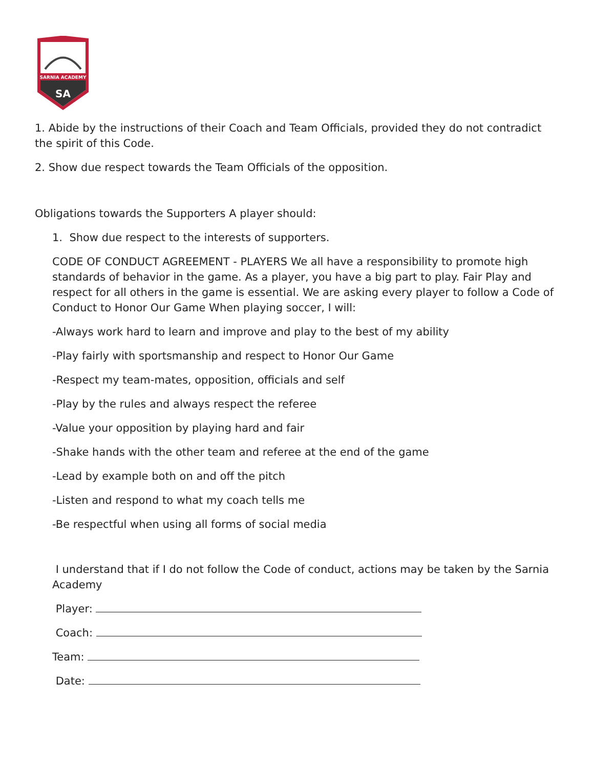SARNIA ACADEMY
SA
1. Abide by the instructions of their Coach and Team Officials, provided they do not contradict the spirit of this Code.
2. Show due respect towards the Team Officials of the opposition.
Obligations towards the Supporters A player should:
1. Show due respect to the interests of supporters.
CODE OF CONDUCT AGREEMENT - PLAYERS We all have a responsibility to promote high standards of behavior in the game. As a player, you have a big part to play. Fair Play and respect for all others in the game is essential. We are asking every player to follow a Code of Conduct to Honor Our Game When playing soccer, I will:
-Always work hard to learn and improve and play to the best of my ability
-Play fairly with sportsmanship and respect to Honor Our Game
-Respect my team-mates, opposition, officials and self
-Play by the rules and always respect the referee
-Value your opposition by playing hard and fair
-Shake hands with the other team and referee at the end of the game
-Lead by example both on and off the pitch
-Listen and respond to what my coach tells me
-Be respectful when using all forms of social media
I understand that if I do not follow the Code of conduct, actions may be taken by the Sarnia Academy
Player:
Coach:
Team:
Date: